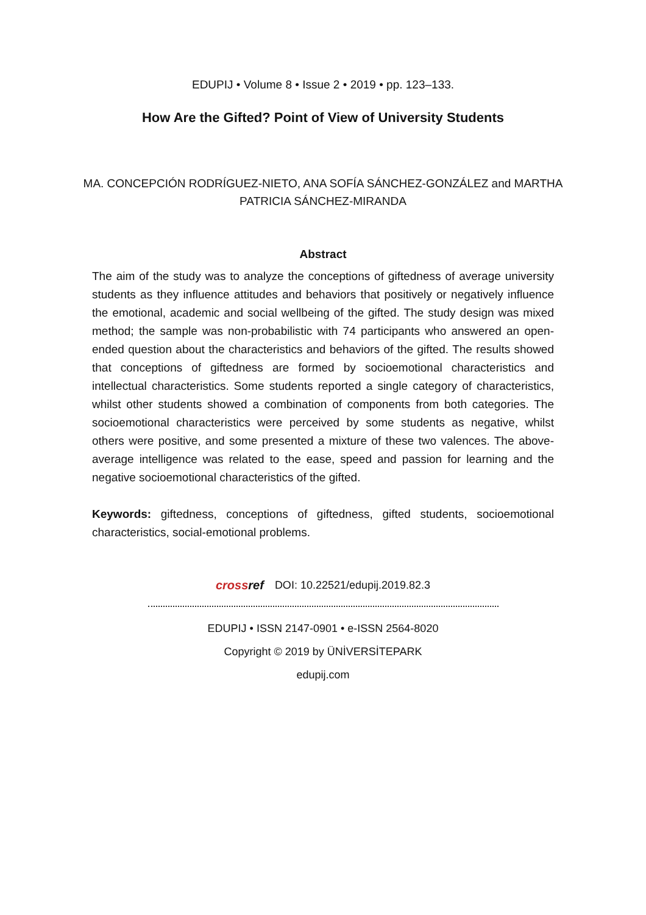EDUPIJ • Volume 8 • Issue 2 • 2019 • pp. 123–133.
How Are the Gifted? Point of View of University Students
MA. CONCEPCIÓN RODRÍGUEZ-NIETO, ANA SOFÍA SÁNCHEZ-GONZÁLEZ and MARTHA PATRICIA SÁNCHEZ-MIRANDA
Abstract
The aim of the study was to analyze the conceptions of giftedness of average university students as they influence attitudes and behaviors that positively or negatively influence the emotional, academic and social wellbeing of the gifted. The study design was mixed method; the sample was non-probabilistic with 74 participants who answered an open-ended question about the characteristics and behaviors of the gifted. The results showed that conceptions of giftedness are formed by socioemotional characteristics and intellectual characteristics. Some students reported a single category of characteristics, whilst other students showed a combination of components from both categories. The socioemotional characteristics were perceived by some students as negative, whilst others were positive, and some presented a mixture of these two valences. The above-average intelligence was related to the ease, speed and passion for learning and the negative socioemotional characteristics of the gifted.
Keywords: giftedness, conceptions of giftedness, gifted students, socioemotional characteristics, social-emotional problems.
crossref DOI: 10.22521/edupij.2019.82.3
EDUPIJ • ISSN 2147-0901 • e-ISSN 2564-8020
Copyright © 2019 by ÜNİVERSİTEPARK
edupij.com